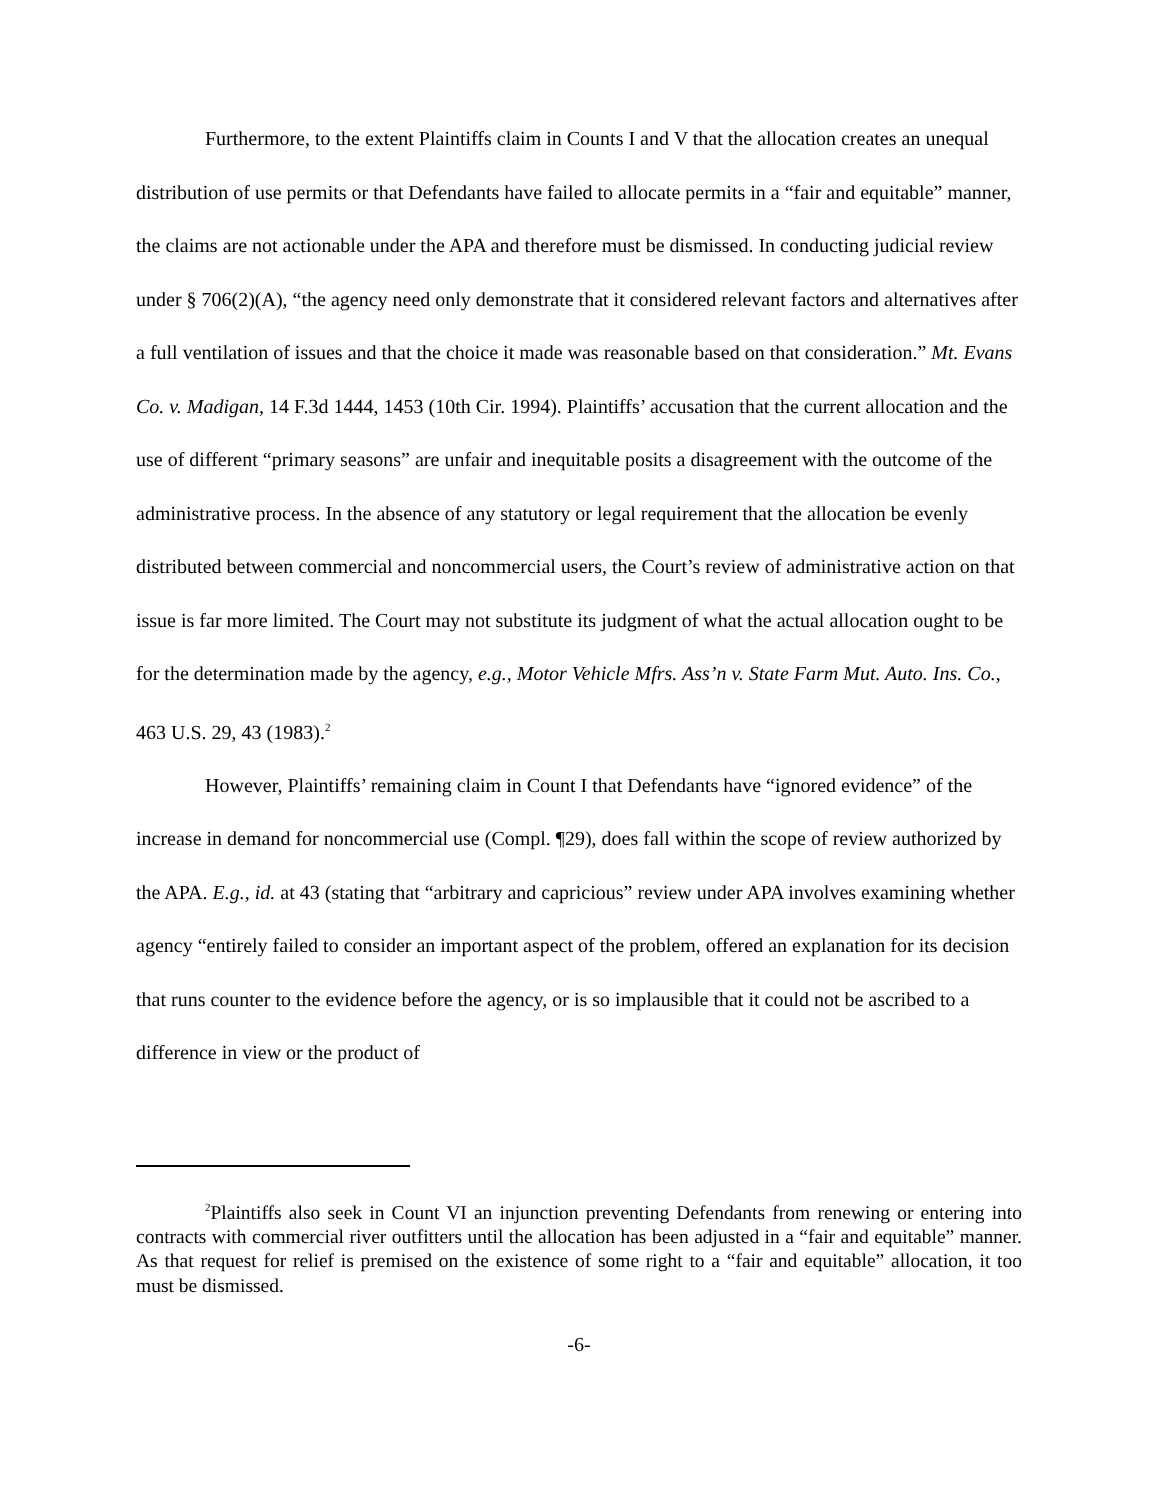Furthermore, to the extent Plaintiffs claim in Counts I and V that the allocation creates an unequal distribution of use permits or that Defendants have failed to allocate permits in a “fair and equitable” manner, the claims are not actionable under the APA and therefore must be dismissed. In conducting judicial review under § 706(2)(A), “the agency need only demonstrate that it considered relevant factors and alternatives after a full ventilation of issues and that the choice it made was reasonable based on that consideration.” Mt. Evans Co. v. Madigan, 14 F.3d 1444, 1453 (10th Cir. 1994). Plaintiffs’ accusation that the current allocation and the use of different “primary seasons” are unfair and inequitable posits a disagreement with the outcome of the administrative process. In the absence of any statutory or legal requirement that the allocation be evenly distributed between commercial and noncommercial users, the Court’s review of administrative action on that issue is far more limited. The Court may not substitute its judgment of what the actual allocation ought to be for the determination made by the agency, e.g., Motor Vehicle Mfrs. Ass’n v. State Farm Mut. Auto. Ins. Co., 463 U.S. 29, 43 (1983).<sup>2</sup>
However, Plaintiffs’ remaining claim in Count I that Defendants have “ignored evidence” of the increase in demand for noncommercial use (Compl. ¶29), does fall within the scope of review authorized by the APA. E.g., id. at 43 (stating that “arbitrary and capricious” review under APA involves examining whether agency “entirely failed to consider an important aspect of the problem, offered an explanation for its decision that runs counter to the evidence before the agency, or is so implausible that it could not be ascribed to a difference in view or the product of
<sup>2</sup> Plaintiffs also seek in Count VI an injunction preventing Defendants from renewing or entering into contracts with commercial river outfitters until the allocation has been adjusted in a “fair and equitable” manner. As that request for relief is premised on the existence of some right to a “fair and equitable” allocation, it too must be dismissed.
-6-